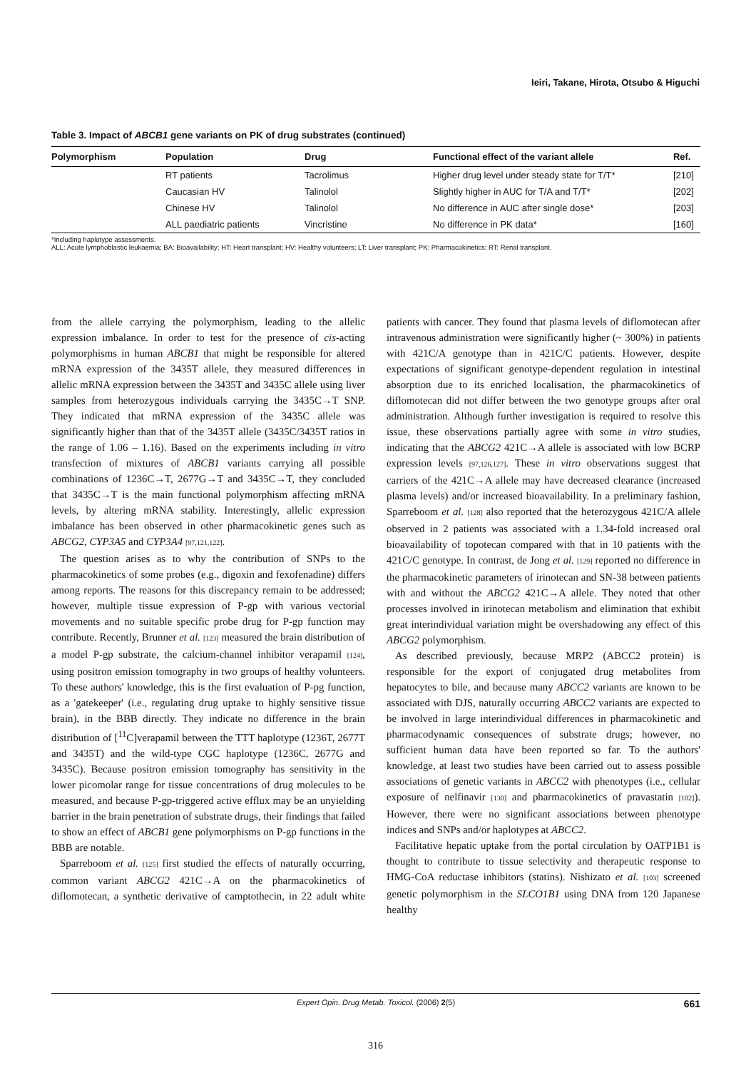Ieiri, Takane, Hirota, Otsubo & Higuchi
Table 3. Impact of ABCB1 gene variants on PK of drug substrates (continued)
| Polymorphism | Population | Drug | Functional effect of the variant allele | Ref. |
| --- | --- | --- | --- | --- |
| | RT patients | Tacrolimus | Higher drug level under steady state for T/T* | [210] |
| | Caucasian HV | Talinolol | Slightly higher in AUC for T/A and T/T* | [202] |
| | Chinese HV | Talinolol | No difference in AUC after single dose* | [203] |
| | ALL paediatric patients | Vincristine | No difference in PK data* | [160] |
*Including haplotype assessments.
ALL: Acute lymphoblastic leukaemia; BA: Bioavailability; HT: Heart transplant; HV: Healthy volunteers; LT: Liver transplant; PK: Pharmacokinetics; RT: Renal transplant.
from the allele carrying the polymorphism, leading to the allelic expression imbalance. In order to test for the presence of cis-acting polymorphisms in human ABCB1 that might be responsible for altered mRNA expression of the 3435T allele, they measured differences in allelic mRNA expression between the 3435T and 3435C allele using liver samples from heterozygous individuals carrying the 3435C→T SNP. They indicated that mRNA expression of the 3435C allele was significantly higher than that of the 3435T allele (3435C/3435T ratios in the range of 1.06 – 1.16). Based on the experiments including in vitro transfection of mixtures of ABCB1 variants carrying all possible combinations of 1236C→T, 2677G→T and 3435C→T, they concluded that 3435C→T is the main functional polymorphism affecting mRNA levels, by altering mRNA stability. Interestingly, allelic expression imbalance has been observed in other pharmacokinetic genes such as ABCG2, CYP3A5 and CYP3A4 [97,121,122].
The question arises as to why the contribution of SNPs to the pharmacokinetics of some probes (e.g., digoxin and fexofenadine) differs among reports. The reasons for this discrepancy remain to be addressed; however, multiple tissue expression of P-gp with various vectorial movements and no suitable specific probe drug for P-gp function may contribute. Recently, Brunner et al. [123] measured the brain distribution of a model P-gp substrate, the calcium-channel inhibitor verapamil [124], using positron emission tomography in two groups of healthy volunteers. To these authors' knowledge, this is the first evaluation of P-pg function, as a 'gatekeeper' (i.e., regulating drug uptake to highly sensitive tissue brain), in the BBB directly. They indicate no difference in the brain distribution of [<sup>11</sup>C]verapamil between the TTT haplotype (1236T, 2677T and 3435T) and the wild-type CGC haplotype (1236C, 2677G and 3435C). Because positron emission tomography has sensitivity in the lower picomolar range for tissue concentrations of drug molecules to be measured, and because P-gp-triggered active efflux may be an unyielding barrier in the brain penetration of substrate drugs, their findings that failed to show an effect of ABCB1 gene polymorphisms on P-gp functions in the BBB are notable.
Sparreboom et al. [125] first studied the effects of naturally occurring, common variant ABCG2 421C→A on the pharmacokinetics of diflomotecan, a synthetic derivative of camptothecin, in 22 adult white patients with cancer. They found that plasma levels of diflomotecan after intravenous administration were significantly higher (~ 300%) in patients with 421C/A genotype than in 421C/C patients. However, despite expectations of significant genotype-dependent regulation in intestinal absorption due to its enriched localisation, the pharmacokinetics of diflomotecan did not differ between the two genotype groups after oral administration. Although further investigation is required to resolve this issue, these observations partially agree with some in vitro studies, indicating that the ABCG2 421C→A allele is associated with low BCRP expression levels [97,126,127]. These in vitro observations suggest that carriers of the 421C→A allele may have decreased clearance (increased plasma levels) and/or increased bioavailability. In a preliminary fashion, Sparreboom et al. [128] also reported that the heterozygous 421C/A allele observed in 2 patients was associated with a 1.34-fold increased oral bioavailability of topotecan compared with that in 10 patients with the 421C/C genotype. In contrast, de Jong et al. [129] reported no difference in the pharmacokinetic parameters of irinotecan and SN-38 between patients with and without the ABCG2 421C→A allele. They noted that other processes involved in irinotecan metabolism and elimination that exhibit great interindividual variation might be overshadowing any effect of this ABCG2 polymorphism.
As described previously, because MRP2 (ABCC2 protein) is responsible for the export of conjugated drug metabolites from hepatocytes to bile, and because many ABCC2 variants are known to be associated with DJS, naturally occurring ABCC2 variants are expected to be involved in large interindividual differences in pharmacokinetic and pharmacodynamic consequences of substrate drugs; however, no sufficient human data have been reported so far. To the authors' knowledge, at least two studies have been carried out to assess possible associations of genetic variants in ABCC2 with phenotypes (i.e., cellular exposure of nelfinavir [130] and pharmacokinetics of pravastatin [102]). However, there were no significant associations between phenotype indices and SNPs and/or haplotypes at ABCC2.
Facilitative hepatic uptake from the portal circulation by OATP1B1 is thought to contribute to tissue selectivity and therapeutic response to HMG-CoA reductase inhibitors (statins). Nishizato et al. [103] screened genetic polymorphism in the SLCO1B1 using DNA from 120 Japanese healthy
Expert Opin. Drug Metab. Toxicol. (2006) 2(5) 661
316